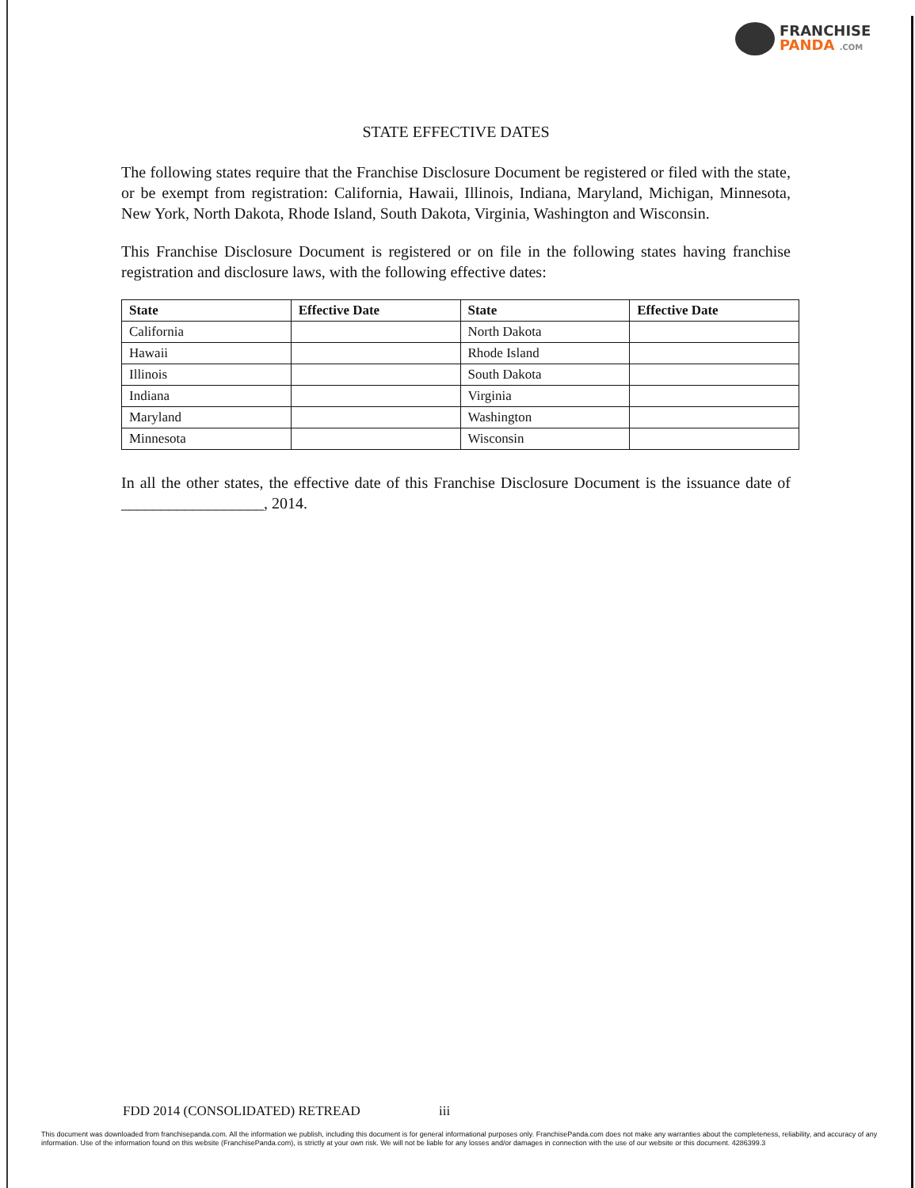FRANCHISE
PANDA .COM
STATE EFFECTIVE DATES
The following states require that the Franchise Disclosure Document be registered or filed with the state, or be exempt from registration: California, Hawaii, Illinois, Indiana, Maryland, Michigan, Minnesota, New York, North Dakota, Rhode Island, South Dakota, Virginia, Washington and Wisconsin.
This Franchise Disclosure Document is registered or on file in the following states having franchise registration and disclosure laws, with the following effective dates:
| State | Effective Date | State | Effective Date |
| --- | --- | --- | --- |
| California | | North Dakota | |
| Hawaii | | Rhode Island | |
| Illinois | | South Dakota | |
| Indiana | | Virginia | |
| Maryland | | Washington | |
| Minnesota | | Wisconsin | |
In all the other states, the effective date of this Franchise Disclosure Document is the issuance date of __________________, 2014.
FDD 2014 (CONSOLIDATED) RETREAD iii
This document was downloaded from franchisepanda.com. All the information we publish, including this document is for general informational purposes only. FranchisePanda.com does not make any warranties about the completeness, reliability, and accuracy of any information. Use of the information found on this website (FranchisePanda.com), is strictly at your own risk. We will not be liable for any losses and/or damages in connection with the use of our website or this document. 4286399.3